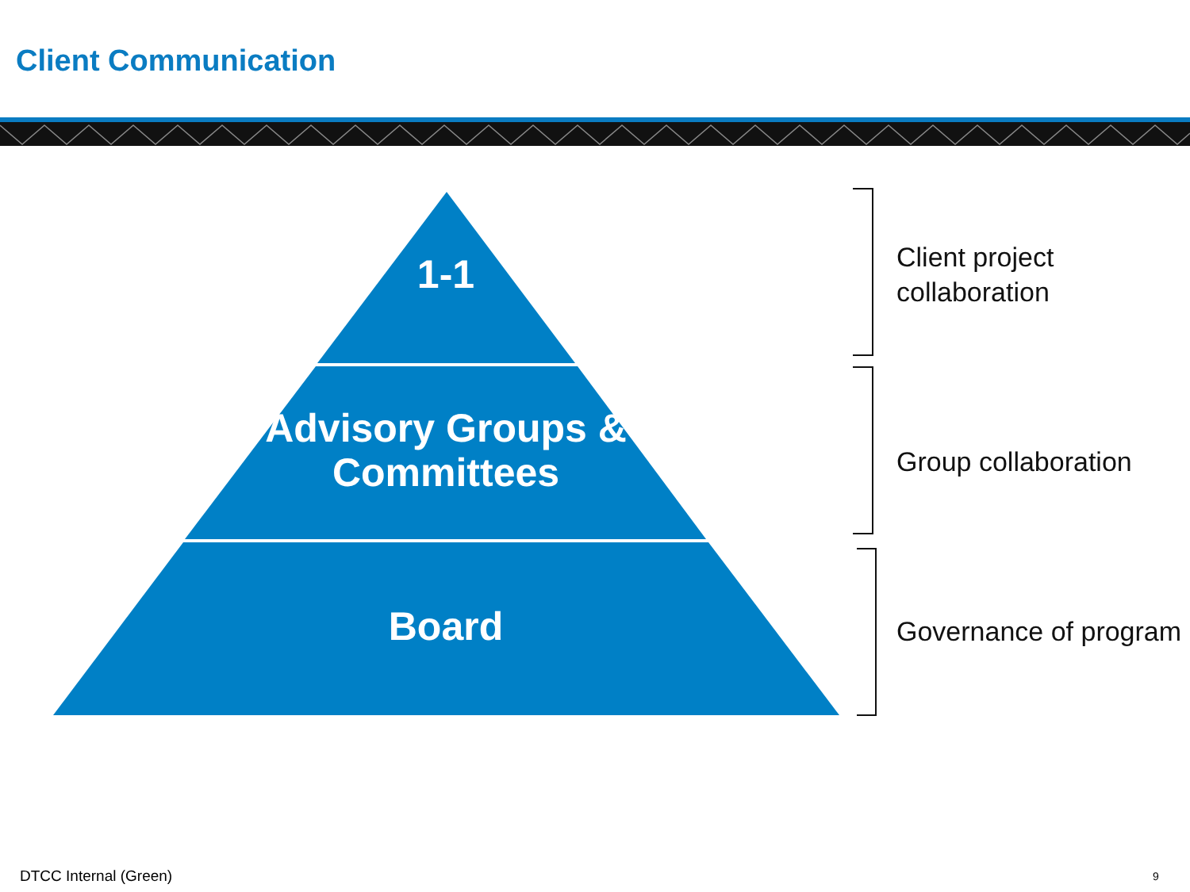Client Communication
1-1
Advisory Groups &
Committees
Board
Client project
collaboration
Group collaboration
Governance of program
DTCC Internal (Green) 9